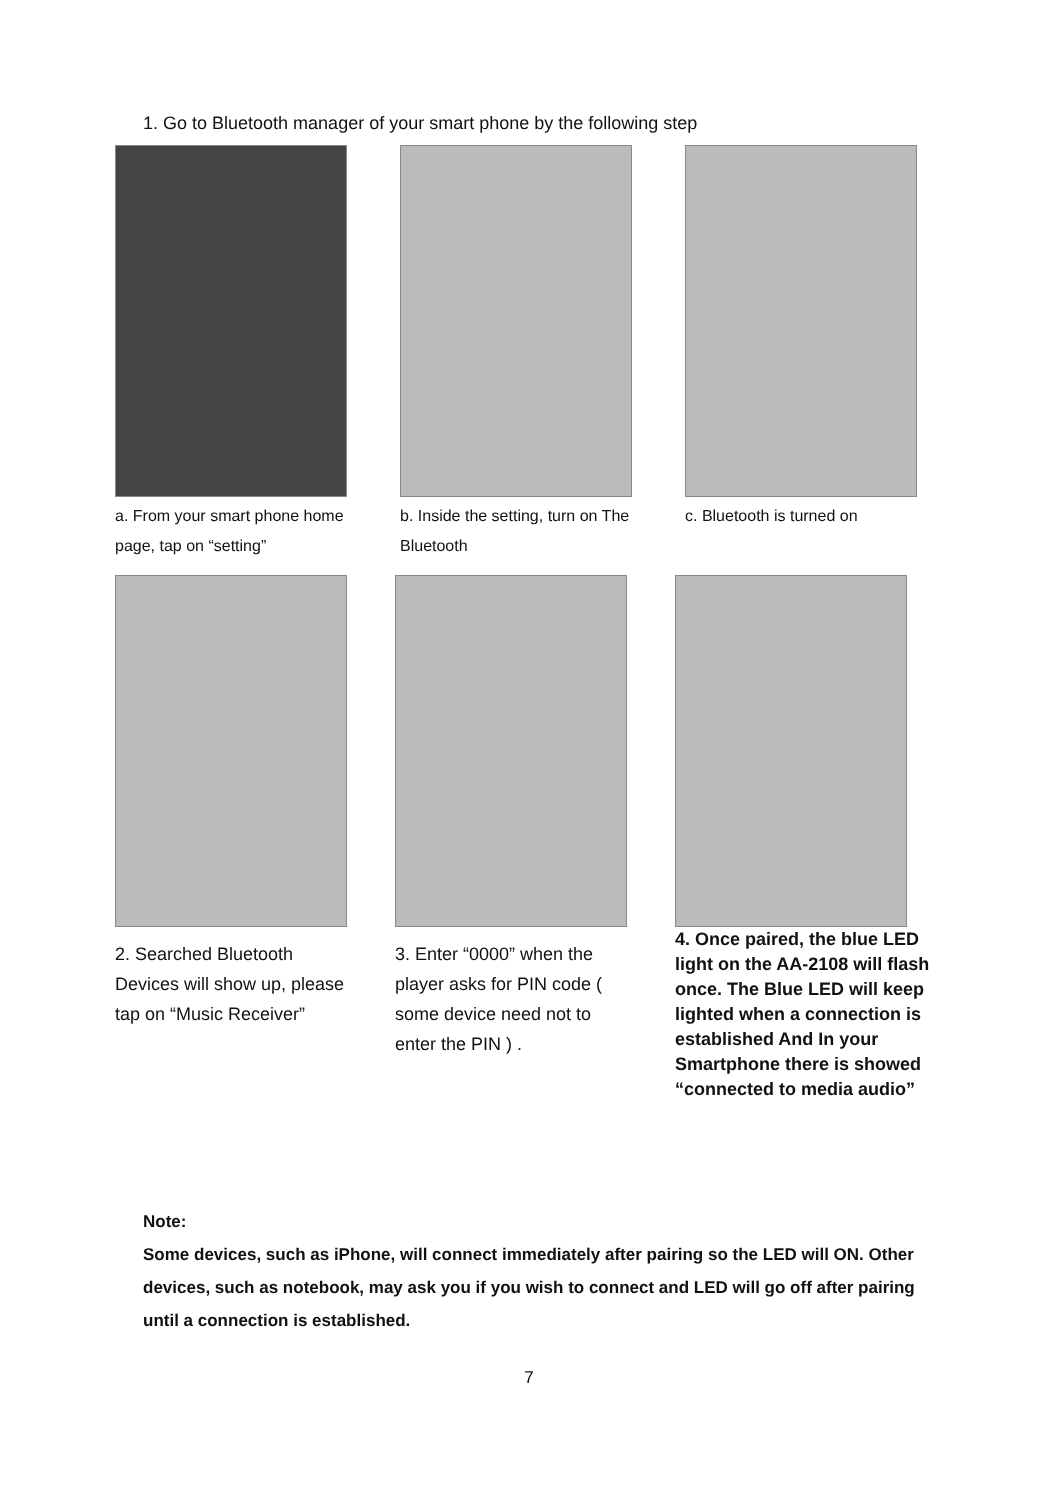1. Go to Bluetooth manager of your smart phone by the following step
a. From your smart phone home page, tap on “setting”
b. Inside the setting, turn on The Bluetooth
c. Bluetooth is turned on
2. Searched Bluetooth Devices will show up, please tap on “Music Receiver”
3. Enter “0000” when the player asks for PIN code ( some device need not to enter the PIN ) .
4. Once paired, the blue LED light on the AA-2108 will flash once. The Blue LED will keep lighted when a connection is established And In your Smartphone there is showed “connected to media audio”
Note:
Some devices, such as iPhone, will connect immediately after pairing so the LED will ON. Other devices, such as notebook, may ask you if you wish to connect and LED will go off after pairing until a connection is established.
7